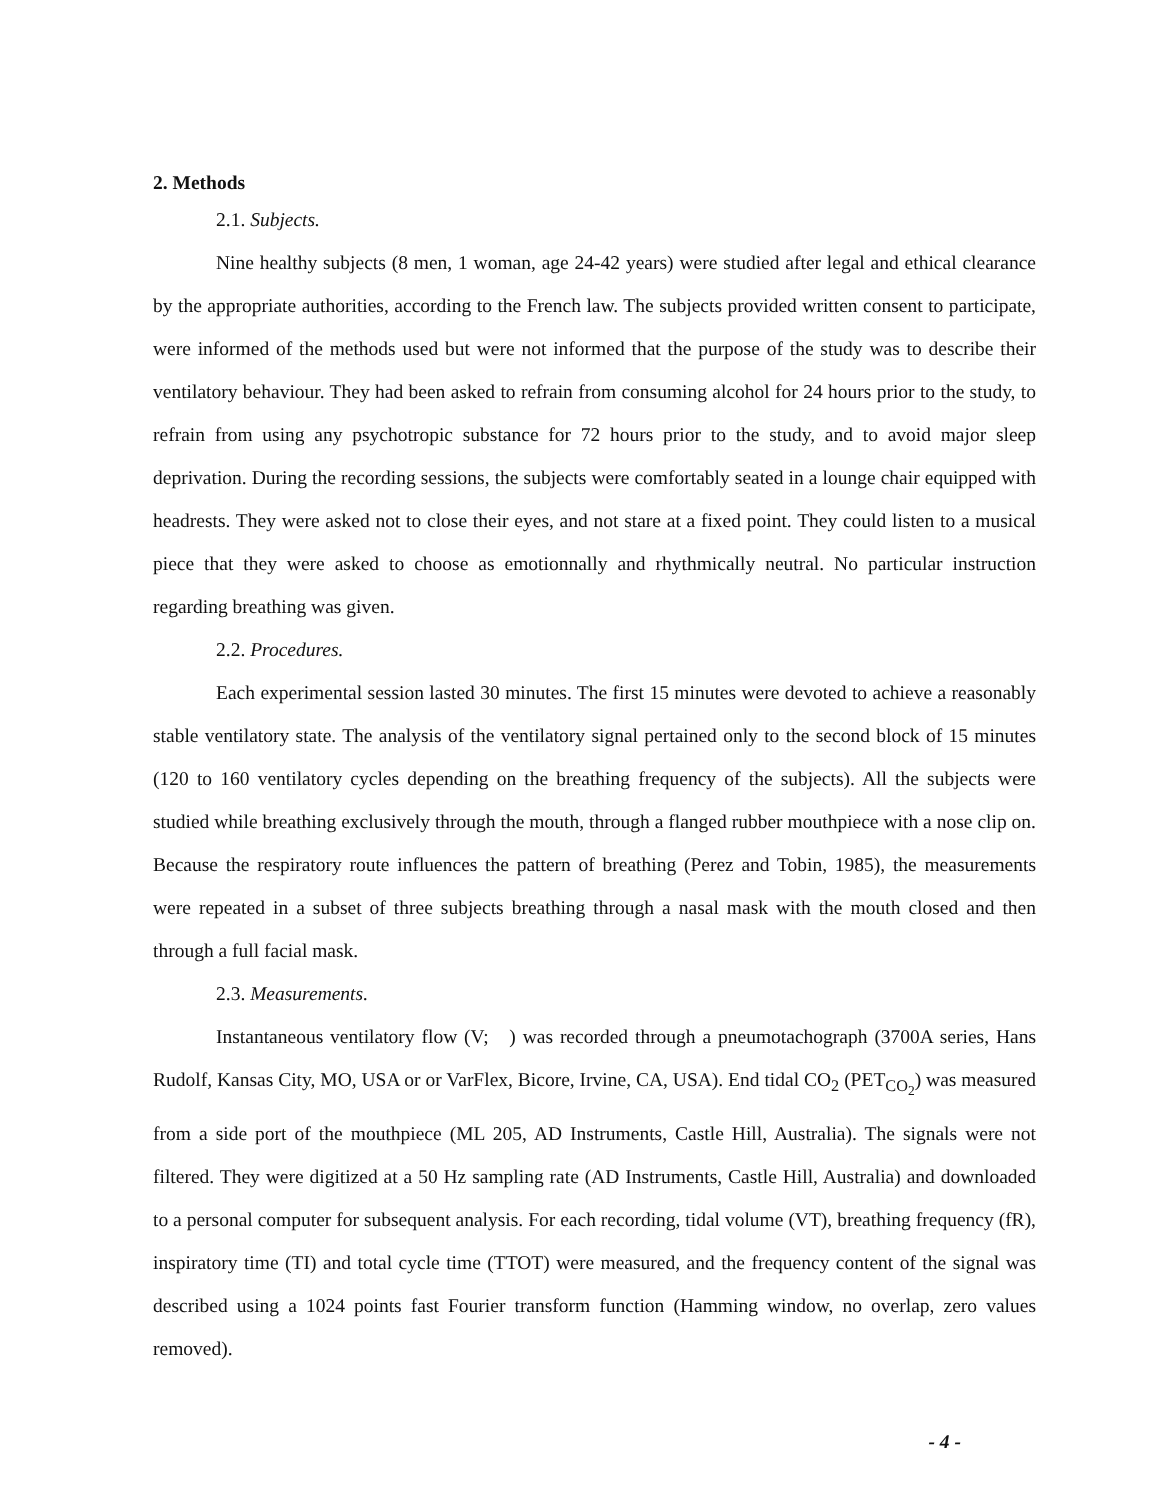2. Methods
2.1. Subjects.
Nine healthy subjects (8 men, 1 woman, age 24-42 years) were studied after legal and ethical clearance by the appropriate authorities, according to the French law. The subjects provided written consent to participate, were informed of the methods used but were not informed that the purpose of the study was to describe their ventilatory behaviour. They had been asked to refrain from consuming alcohol for 24 hours prior to the study, to refrain from using any psychotropic substance for 72 hours prior to the study, and to avoid major sleep deprivation. During the recording sessions, the subjects were comfortably seated in a lounge chair equipped with headrests. They were asked not to close their eyes, and not stare at a fixed point. They could listen to a musical piece that they were asked to choose as emotionnally and rhythmically neutral. No particular instruction regarding breathing was given.
2.2. Procedures.
Each experimental session lasted 30 minutes. The first 15 minutes were devoted to achieve a reasonably stable ventilatory state. The analysis of the ventilatory signal pertained only to the second block of 15 minutes (120 to 160 ventilatory cycles depending on the breathing frequency of the subjects). All the subjects were studied while breathing exclusively through the mouth, through a flanged rubber mouthpiece with a nose clip on. Because the respiratory route influences the pattern of breathing (Perez and Tobin, 1985), the measurements were repeated in a subset of three subjects breathing through a nasal mask with the mouth closed and then through a full facial mask.
2.3. Measurements.
Instantaneous ventilatory flow (V; ) was recorded through a pneumotachograph (3700A series, Hans Rudolf, Kansas City, MO, USA or or VarFlex, Bicore, Irvine, CA, USA). End tidal CO<sub>2</sub> (PET<sub>CO<sub>2</sub></sub>) was measured from a side port of the mouthpiece (ML 205, AD Instruments, Castle Hill, Australia). The signals were not filtered. They were digitized at a 50 Hz sampling rate (AD Instruments, Castle Hill, Australia) and downloaded to a personal computer for subsequent analysis. For each recording, tidal volume (VT), breathing frequency (fR), inspiratory time (TI) and total cycle time (TTOT) were measured, and the frequency content of the signal was described using a 1024 points fast Fourier transform function (Hamming window, no overlap, zero values removed).
- 4 -